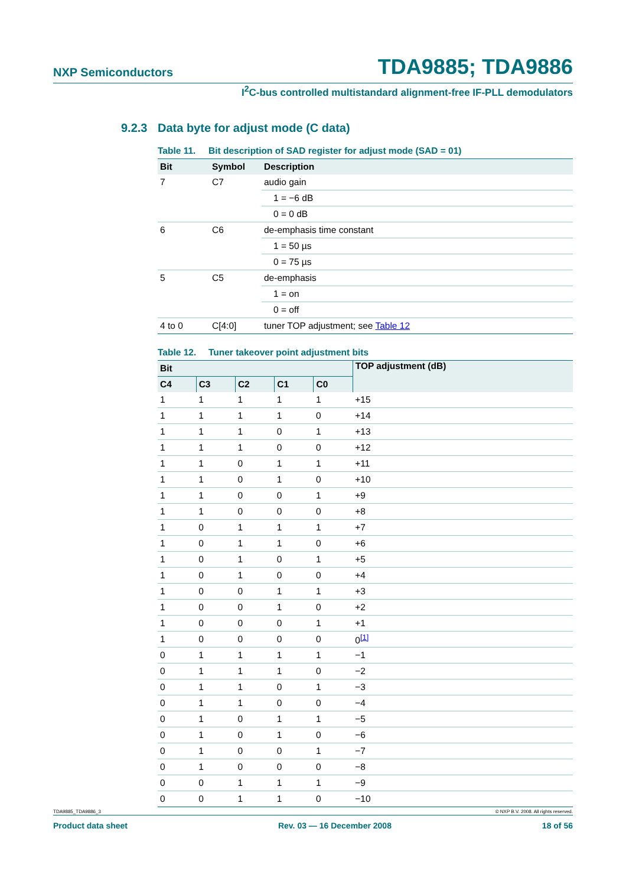NXP Semiconductors
TDA9885; TDA9886
I<sup>2</sup>C-bus controlled multistandard alignment-free IF-PLL demodulators
9.2.3 Data byte for adjust mode (C data)
Table 11. Bit description of SAD register for adjust mode (SAD = 01)
| Bit | Symbol | Description |
| --- | --- | --- |
| 7 | C7 | audio gain |
| | | 1 = −6 dB |
| | | 0 = 0 dB |
| 6 | C6 | de-emphasis time constant |
| | | 1 = 50 µs |
| | | 0 = 75 µs |
| 5 | C5 | de-emphasis |
| | | 1 = on |
| | | 0 = off |
| 4 to 0 | C[4:0] | tuner TOP adjustment; see Table 12 |
Table 12. Tuner takeover point adjustment bits
| Bit | | | | | TOP adjustment (dB) |
| --- | --- | --- | --- | --- | --- |
| C4 | C3 | C2 | C1 | C0 | |
| 1 | 1 | 1 | 1 | 1 | +15 |
| 1 | 1 | 1 | 1 | 0 | +14 |
| 1 | 1 | 1 | 0 | 1 | +13 |
| 1 | 1 | 1 | 0 | 0 | +12 |
| 1 | 1 | 0 | 1 | 1 | +11 |
| 1 | 1 | 0 | 1 | 0 | +10 |
| 1 | 1 | 0 | 0 | 1 | +9 |
| 1 | 1 | 0 | 0 | 0 | +8 |
| 1 | 0 | 1 | 1 | 1 | +7 |
| 1 | 0 | 1 | 1 | 0 | +6 |
| 1 | 0 | 1 | 0 | 1 | +5 |
| 1 | 0 | 1 | 0 | 0 | +4 |
| 1 | 0 | 0 | 1 | 1 | +3 |
| 1 | 0 | 0 | 1 | 0 | +2 |
| 1 | 0 | 0 | 0 | 1 | +1 |
| 1 | 0 | 0 | 0 | 0 | 0<sup>[1]</sup> |
| 0 | 1 | 1 | 1 | 1 | −1 |
| 0 | 1 | 1 | 1 | 0 | −2 |
| 0 | 1 | 1 | 0 | 1 | −3 |
| 0 | 1 | 1 | 0 | 0 | −4 |
| 0 | 1 | 0 | 1 | 1 | −5 |
| 0 | 1 | 0 | 1 | 0 | −6 |
| 0 | 1 | 0 | 0 | 1 | −7 |
| 0 | 1 | 0 | 0 | 0 | −8 |
| 0 | 0 | 1 | 1 | 1 | −9 |
| 0 | 0 | 1 | 1 | 0 | −10 |
TDA9885_TDA9886_3 © NXP B.V. 2008. All rights reserved.
Product data sheet Rev. 03 — 16 December 2008 18 of 56